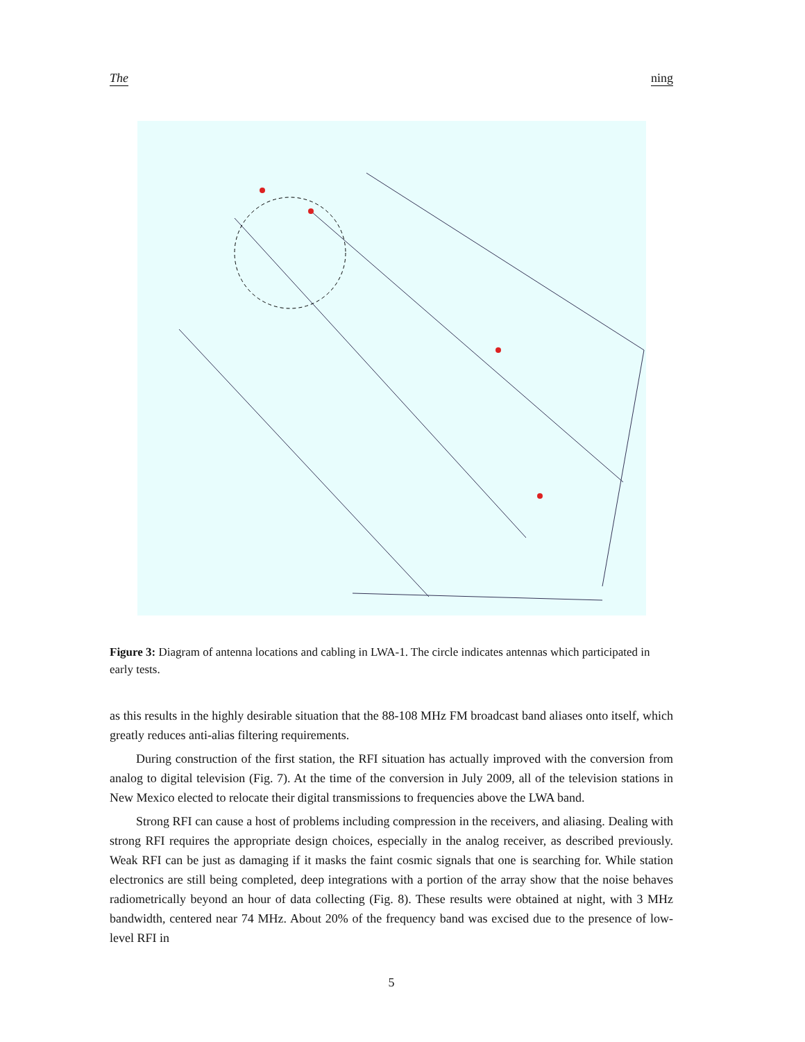The ning
Figure 3: Diagram of antenna locations and cabling in LWA-1. The circle indicates antennas which participated in early tests.
as this results in the highly desirable situation that the 88-108 MHz FM broadcast band aliases onto itself, which greatly reduces anti-alias filtering requirements.
During construction of the first station, the RFI situation has actually improved with the conversion from analog to digital television (Fig. 7). At the time of the conversion in July 2009, all of the television stations in New Mexico elected to relocate their digital transmissions to frequencies above the LWA band.
Strong RFI can cause a host of problems including compression in the receivers, and aliasing. Dealing with strong RFI requires the appropriate design choices, especially in the analog receiver, as described previously. Weak RFI can be just as damaging if it masks the faint cosmic signals that one is searching for. While station electronics are still being completed, deep integrations with a portion of the array show that the noise behaves radiometrically beyond an hour of data collecting (Fig. 8). These results were obtained at night, with 3 MHz bandwidth, centered near 74 MHz. About 20% of the frequency band was excised due to the presence of low-level RFI in
5